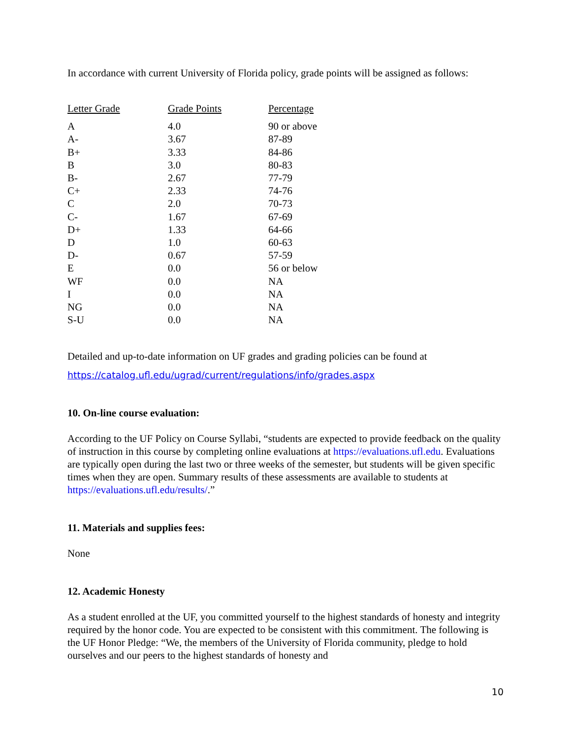In accordance with current University of Florida policy, grade points will be assigned as follows:
| Letter Grade | Grade Points | Percentage |
| --- | --- | --- |
| A | 4.0 | 90 or above |
| A- | 3.67 | 87-89 |
| B+ | 3.33 | 84-86 |
| B | 3.0 | 80-83 |
| B- | 2.67 | 77-79 |
| C+ | 2.33 | 74-76 |
| C | 2.0 | 70-73 |
| C- | 1.67 | 67-69 |
| D+ | 1.33 | 64-66 |
| D | 1.0 | 60-63 |
| D- | 0.67 | 57-59 |
| E | 0.0 | 56 or below |
| WF | 0.0 | NA |
| I | 0.0 | NA |
| NG | 0.0 | NA |
| S-U | 0.0 | NA |
Detailed and up-to-date information on UF grades and grading policies can be found at
https://catalog.ufl.edu/ugrad/current/regulations/info/grades.aspx
10. On-line course evaluation:
According to the UF Policy on Course Syllabi, “students are expected to provide feedback on the quality of instruction in this course by completing online evaluations at https://evaluations.ufl.edu. Evaluations are typically open during the last two or three weeks of the semester, but students will be given specific times when they are open. Summary results of these assessments are available to students at https://evaluations.ufl.edu/results/.”
11. Materials and supplies fees:
None
12. Academic Honesty
As a student enrolled at the UF, you committed yourself to the highest standards of honesty and integrity required by the honor code. You are expected to be consistent with this commitment. The following is the UF Honor Pledge: “We, the members of the University of Florida community, pledge to hold ourselves and our peers to the highest standards of honesty and
10